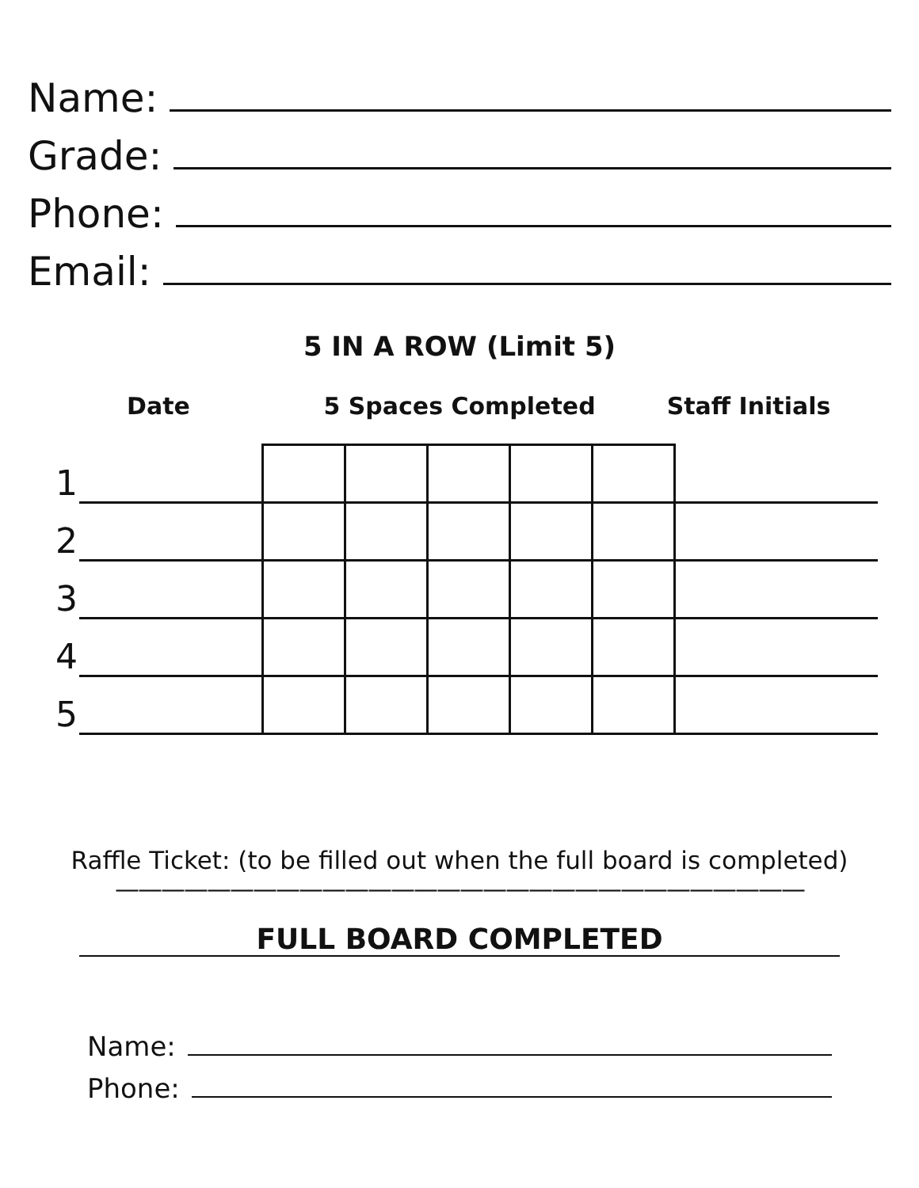Name:
Grade:
Phone:
Email:
5 IN A ROW (Limit 5)
Date 5 Spaces Completed Staff Initials
| 1 | | | | | | | |
| 2 | | | | | | | |
| 3 | | | | | | | |
| 4 | | | | | | | |
| 5 | | | | | | | |
Raffle Ticket: (to be filled out when the full board is completed)
——————————————————————————————
FULL BOARD COMPLETED
Name:
Phone: